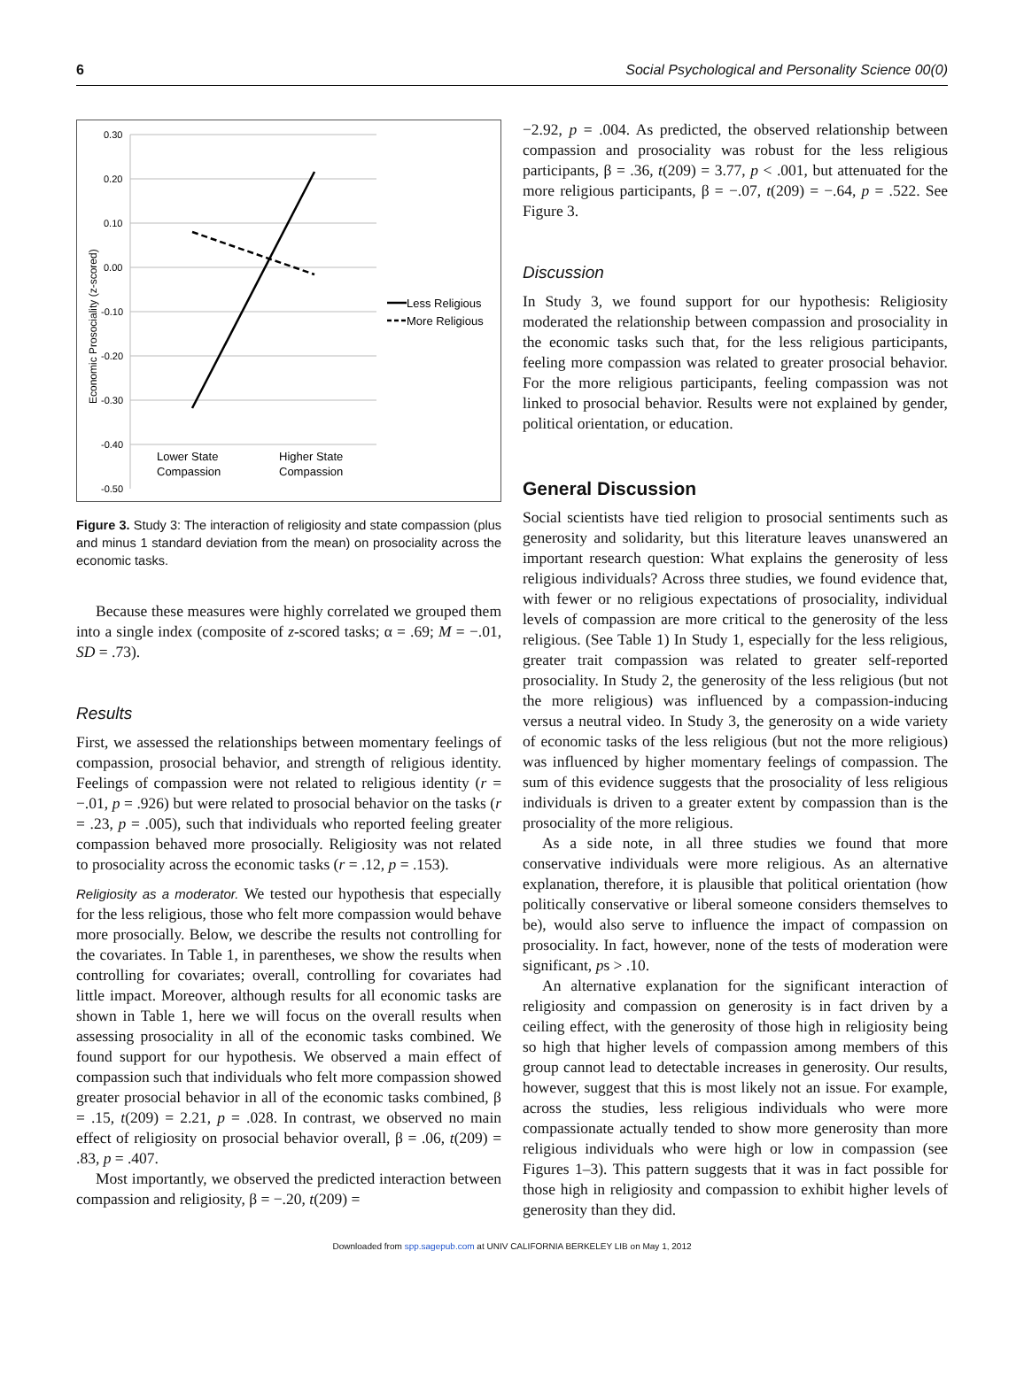6 Social Psychological and Personality Science 00(0)
0.30
0.20
0.10
0.00
-0.10
-0.20
-0.30
-0.40
-0.50
Economic Prosociality (z-scored)
Less Religious
More Religious
Lower State
Compassion
Higher State
Compassion
Figure 3. Study 3: The interaction of religiosity and state compassion (plus and minus 1 standard deviation from the mean) on prosociality across the economic tasks.
Because these measures were highly correlated we grouped them into a single index (composite of z-scored tasks; α = .69; M = −.01, SD = .73).
Results
First, we assessed the relationships between momentary feelings of compassion, prosocial behavior, and strength of religious identity. Feelings of compassion were not related to religious identity (r = −.01, p = .926) but were related to prosocial behavior on the tasks (r = .23, p = .005), such that individuals who reported feeling greater compassion behaved more prosocially. Religiosity was not related to prosociality across the economic tasks (r = .12, p = .153).
Religiosity as a moderator. We tested our hypothesis that especially for the less religious, those who felt more compassion would behave more prosocially. Below, we describe the results not controlling for the covariates. In Table 1, in parentheses, we show the results when controlling for covariates; overall, controlling for covariates had little impact. Moreover, although results for all economic tasks are shown in Table 1, here we will focus on the overall results when assessing prosociality in all of the economic tasks combined. We found support for our hypothesis. We observed a main effect of compassion such that individuals who felt more compassion showed greater prosocial behavior in all of the economic tasks combined, β = .15, t(209) = 2.21, p = .028. In contrast, we observed no main effect of religiosity on prosocial behavior overall, β = .06, t(209) = .83, p = .407.
Most importantly, we observed the predicted interaction between compassion and religiosity, β = −.20, t(209) =
−2.92, p = .004. As predicted, the observed relationship between compassion and prosociality was robust for the less religious participants, β = .36, t(209) = 3.77, p < .001, but attenuated for the more religious participants, β = −.07, t(209) = −.64, p = .522. See Figure 3.
Discussion
In Study 3, we found support for our hypothesis: Religiosity moderated the relationship between compassion and prosociality in the economic tasks such that, for the less religious participants, feeling more compassion was related to greater prosocial behavior. For the more religious participants, feeling compassion was not linked to prosocial behavior. Results were not explained by gender, political orientation, or education.
General Discussion
Social scientists have tied religion to prosocial sentiments such as generosity and solidarity, but this literature leaves unanswered an important research question: What explains the generosity of less religious individuals? Across three studies, we found evidence that, with fewer or no religious expectations of prosociality, individual levels of compassion are more critical to the generosity of the less religious. (See Table 1) In Study 1, especially for the less religious, greater trait compassion was related to greater self-reported prosociality. In Study 2, the generosity of the less religious (but not the more religious) was influenced by a compassion-inducing versus a neutral video. In Study 3, the generosity on a wide variety of economic tasks of the less religious (but not the more religious) was influenced by higher momentary feelings of compassion. The sum of this evidence suggests that the prosociality of less religious individuals is driven to a greater extent by compassion than is the prosociality of the more religious.
As a side note, in all three studies we found that more conservative individuals were more religious. As an alternative explanation, therefore, it is plausible that political orientation (how politically conservative or liberal someone considers themselves to be), would also serve to influence the impact of compassion on prosociality. In fact, however, none of the tests of moderation were significant, ps > .10.
An alternative explanation for the significant interaction of religiosity and compassion on generosity is in fact driven by a ceiling effect, with the generosity of those high in religiosity being so high that higher levels of compassion among members of this group cannot lead to detectable increases in generosity. Our results, however, suggest that this is most likely not an issue. For example, across the studies, less religious individuals who were more compassionate actually tended to show more generosity than more religious individuals who were high or low in compassion (see Figures 1–3). This pattern suggests that it was in fact possible for those high in religiosity and compassion to exhibit higher levels of generosity than they did.
Downloaded from spp.sagepub.com at UNIV CALIFORNIA BERKELEY LIB on May 1, 2012